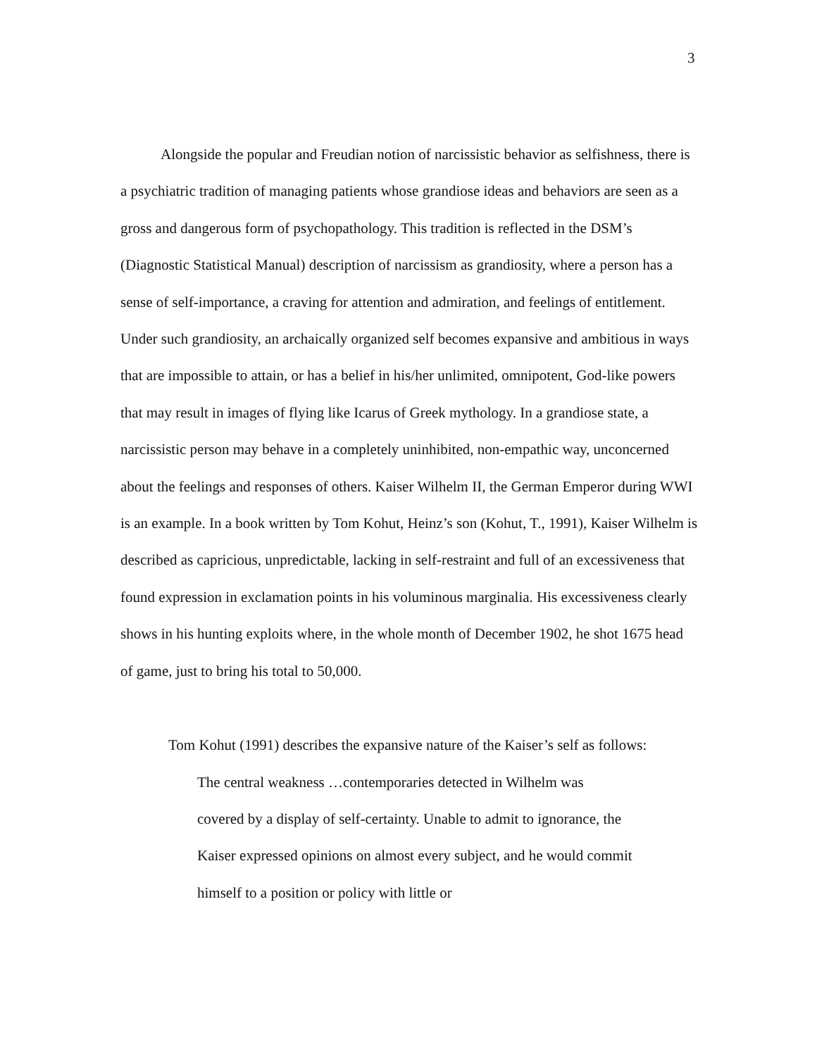3
Alongside the popular and Freudian notion of narcissistic behavior as selfishness, there is a psychiatric tradition of managing patients whose grandiose ideas and behaviors are seen as a gross and dangerous form of psychopathology. This tradition is reflected in the DSM’s (Diagnostic Statistical Manual) description of narcissism as grandiosity, where a person has a sense of self-importance, a craving for attention and admiration, and feelings of entitlement. Under such grandiosity, an archaically organized self becomes expansive and ambitious in ways that are impossible to attain, or has a belief in his/her unlimited, omnipotent, God-like powers that may result in images of flying like Icarus of Greek mythology. In a grandiose state, a narcissistic person may behave in a completely uninhibited, non-empathic way, unconcerned about the feelings and responses of others. Kaiser Wilhelm II, the German Emperor during WWI is an example. In a book written by Tom Kohut, Heinz’s son (Kohut, T., 1991), Kaiser Wilhelm is described as capricious, unpredictable, lacking in self-restraint and full of an excessiveness that found expression in exclamation points in his voluminous marginalia. His excessiveness clearly shows in his hunting exploits where, in the whole month of December 1902, he shot 1675 head of game, just to bring his total to 50,000.
Tom Kohut (1991) describes the expansive nature of the Kaiser’s self as follows:
The central weakness …contemporaries detected in Wilhelm was covered by a display of self-certainty. Unable to admit to ignorance, the Kaiser expressed opinions on almost every subject, and he would commit himself to a position or policy with little or